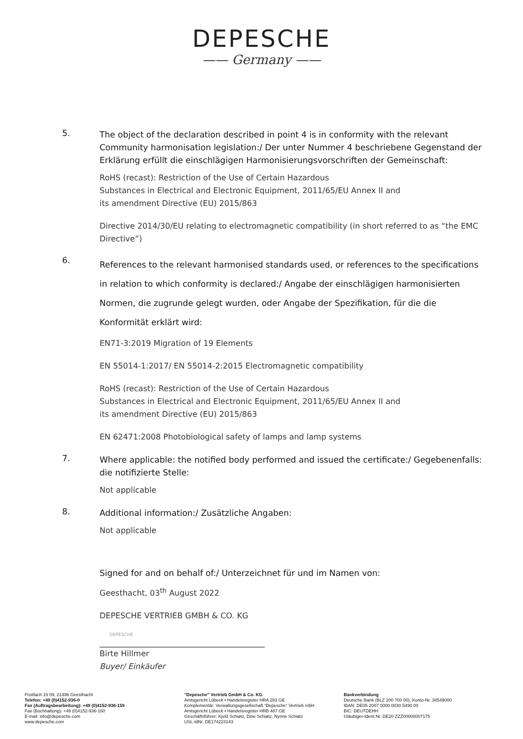DEPESCHE
—— Germany ——
5.
The object of the declaration described in point 4 is in conformity with the relevant Community harmonisation legislation:/ Der unter Nummer 4 beschriebene Gegenstand der Erklärung erfüllt die einschlägigen Harmonisierungsvorschriften der Gemeinschaft:
RoHS (recast): Restriction of the Use of Certain Hazardous
Substances in Electrical and Electronic Equipment, 2011/65/EU Annex II and
its amendment Directive (EU) 2015/863
Directive 2014/30/EU relating to electromagnetic compatibility (in short referred to as “the EMC Directive”)
6.
References to the relevant harmonised standards used, or references to the specifications in relation to which conformity is declared:/ Angabe der einschlägigen harmonisierten Normen, die zugrunde gelegt wurden, oder Angabe der Spezifikation, für die die Konformität erklärt wird:
EN71-3:2019 Migration of 19 Elements
EN 55014-1:2017/ EN 55014-2:2015 Electromagnetic compatibility
RoHS (recast): Restriction of the Use of Certain Hazardous
Substances in Electrical and Electronic Equipment, 2011/65/EU Annex II and
its amendment Directive (EU) 2015/863
EN 62471:2008 Photobiological safety of lamps and lamp systems
7.
Where applicable: the notified body performed and issued the certificate:/ Gegebenenfalls: die notifizierte Stelle:
Not applicable
8.
Additional information:/ Zusätzliche Angaben:
Not applicable
Signed for and on behalf of:/ Unterzeichnet für und im Namen von:
Geesthacht, 03<sup>th</sup> August 2022
DEPESCHE VERTRIEB GMBH & CO. KG
DEPESCHE
Birte Hillmer
Buyer/ Einkäufer
Postfach 15 09, 21496 Geesthacht
Telefon: +49 (0)4152-936-0
Fax (Auftragsbearbeitung): +49 (0)4152-936-159
Fax (Buchhaltung): +49 (0)4152-936-160
E-mail: info@depesche.com
www.depesche.com
"Depesche" Vertrieb GmbH & Co. KG
Amtsgericht Lübeck • Handelsregister HRA 283 GE
Komplementär: Verwaltungsgesellschaft “Depesche“ Vertrieb mbH
Amtsgericht Lübeck • Handelsregister HRB 487 GE
Geschäftsführer: Kjeld Schiøtz, Dine Schiøtz, Nynne Schiøtz
USt.-IdNr. DE174223143
Bankverbindung
Deutsche Bank (BLZ 200 700 00), Konto-Nr. 30549000
IBAN: DE05 2007 0000 0030 5490 00
BIC: DEUTDEHH
Gläubiger-Ident.Nr. DE20 ZZZ00000007175